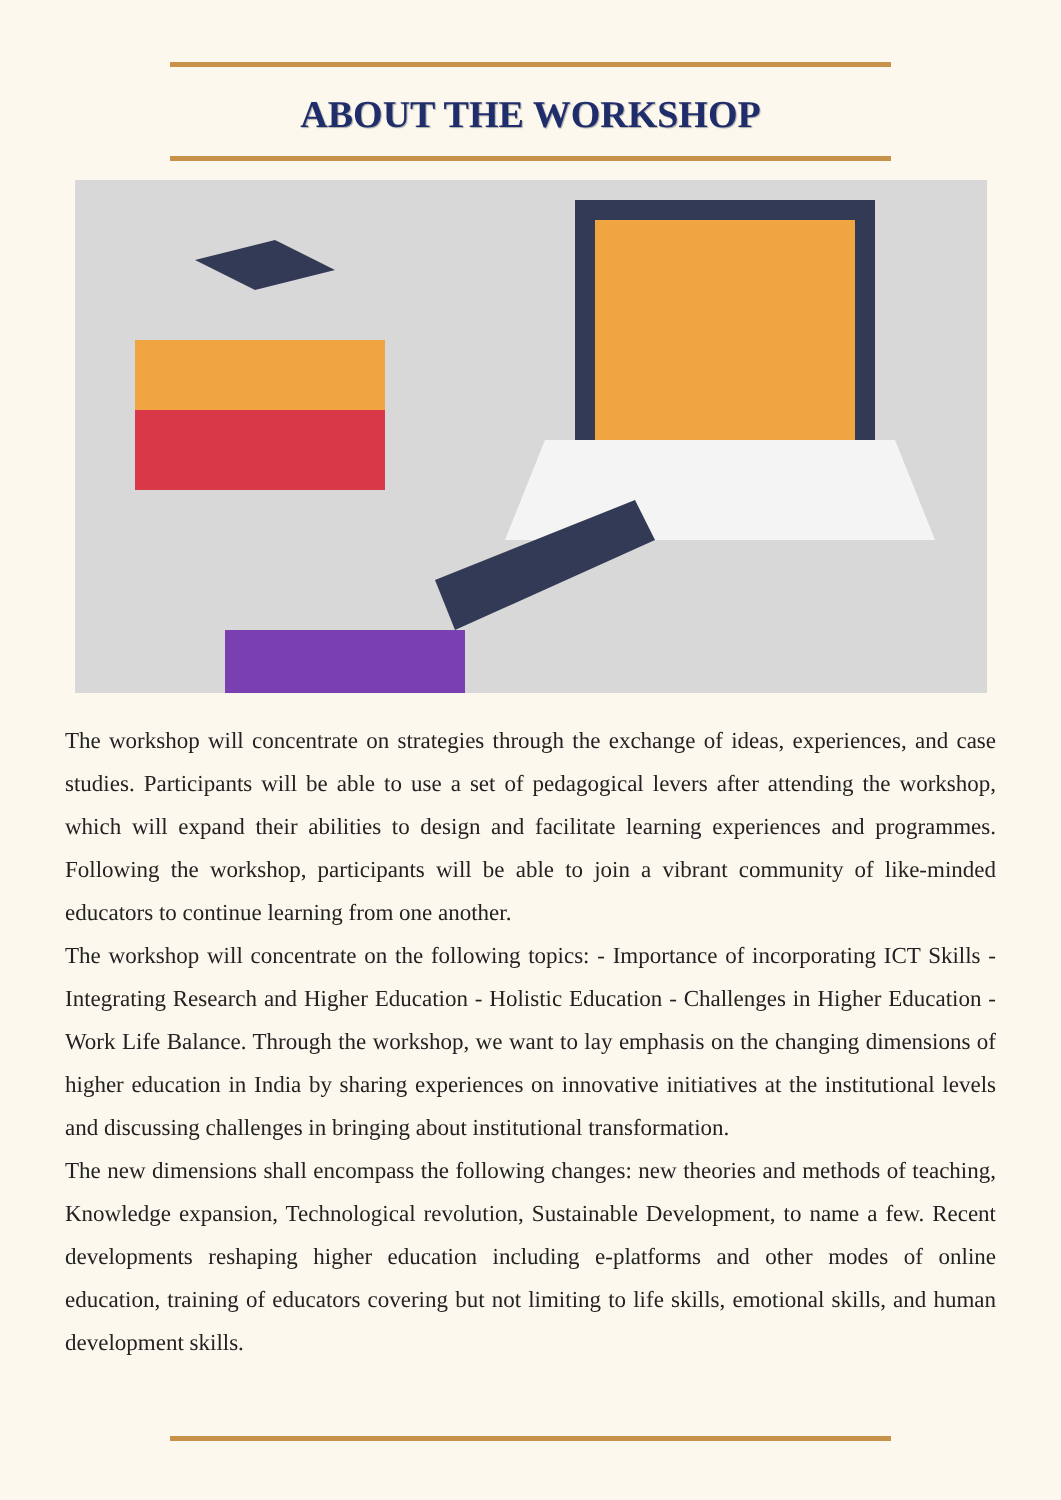ABOUT THE WORKSHOP
The workshop will concentrate on strategies through the exchange of ideas, experiences, and case studies. Participants will be able to use a set of pedagogical levers after attending the workshop, which will expand their abilities to design and facilitate learning experiences and programmes. Following the workshop, participants will be able to join a vibrant community of like-minded educators to continue learning from one another.
The workshop will concentrate on the following topics: - Importance of incorporating ICT Skills - Integrating Research and Higher Education - Holistic Education - Challenges in Higher Education - Work Life Balance. Through the workshop, we want to lay emphasis on the changing dimensions of higher education in India by sharing experiences on innovative initiatives at the institutional levels and discussing challenges in bringing about institutional transformation.
The new dimensions shall encompass the following changes: new theories and methods of teaching, Knowledge expansion, Technological revolution, Sustainable Development, to name a few. Recent developments reshaping higher education including e-platforms and other modes of online education, training of educators covering but not limiting to life skills, emotional skills, and human development skills.